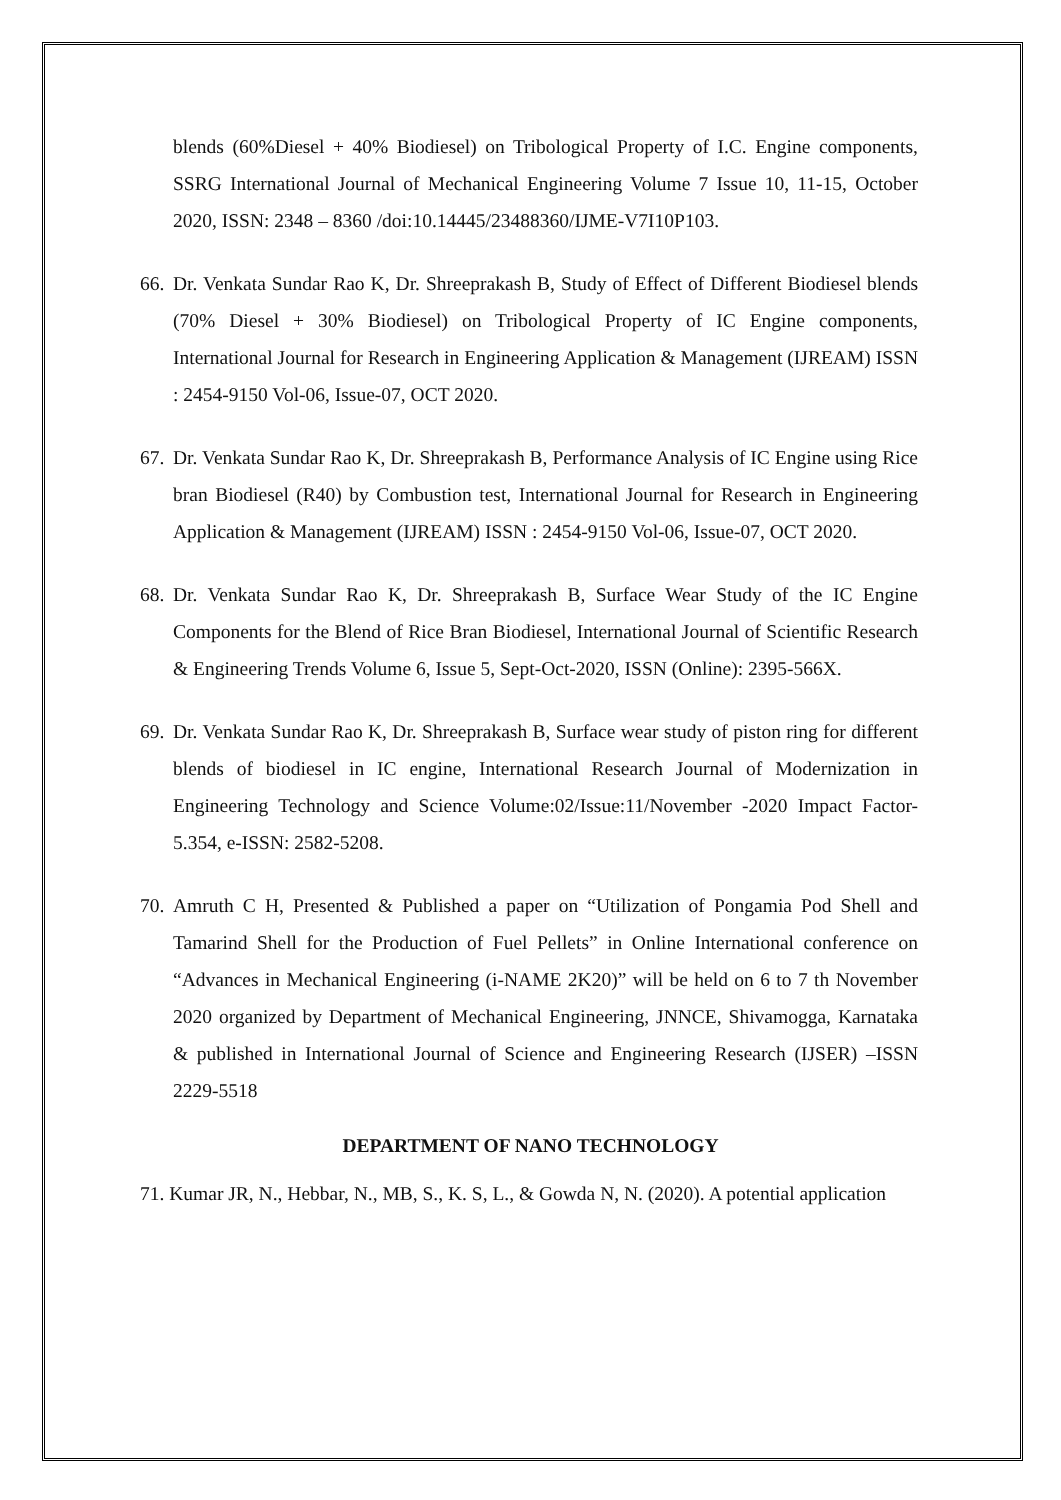blends (60%Diesel + 40% Biodiesel) on Tribological Property of I.C. Engine components, SSRG International Journal of Mechanical Engineering Volume 7 Issue 10, 11-15, October 2020, ISSN: 2348 – 8360 /doi:10.14445/23488360/IJME-V7I10P103.
66.
Dr. Venkata Sundar Rao K, Dr. Shreeprakash B, Study of Effect of Different Biodiesel blends (70% Diesel + 30% Biodiesel) on Tribological Property of IC Engine components, International Journal for Research in Engineering Application & Management (IJREAM) ISSN : 2454-9150 Vol-06, Issue-07, OCT 2020.
67.
Dr. Venkata Sundar Rao K, Dr. Shreeprakash B, Performance Analysis of IC Engine using Rice bran Biodiesel (R40) by Combustion test, International Journal for Research in Engineering Application & Management (IJREAM) ISSN : 2454-9150 Vol-06, Issue-07, OCT 2020.
68.
Dr. Venkata Sundar Rao K, Dr. Shreeprakash B, Surface Wear Study of the IC Engine Components for the Blend of Rice Bran Biodiesel, International Journal of Scientific Research & Engineering Trends Volume 6, Issue 5, Sept-Oct-2020, ISSN (Online): 2395-566X.
69.
Dr. Venkata Sundar Rao K, Dr. Shreeprakash B, Surface wear study of piston ring for different blends of biodiesel in IC engine, International Research Journal of Modernization in Engineering Technology and Science Volume:02/Issue:11/November -2020 Impact Factor- 5.354, e-ISSN: 2582-5208.
70.
Amruth C H, Presented & Published a paper on “Utilization of Pongamia Pod Shell and Tamarind Shell for the Production of Fuel Pellets” in Online International conference on “Advances in Mechanical Engineering (i-NAME 2K20)” will be held on 6 to 7 th November 2020 organized by Department of Mechanical Engineering, JNNCE, Shivamogga, Karnataka & published in International Journal of Science and Engineering Research (IJSER) –ISSN 2229-5518
DEPARTMENT OF NANO TECHNOLOGY
71. Kumar JR, N., Hebbar, N., MB, S., K. S, L., & Gowda N, N. (2020). A potential application